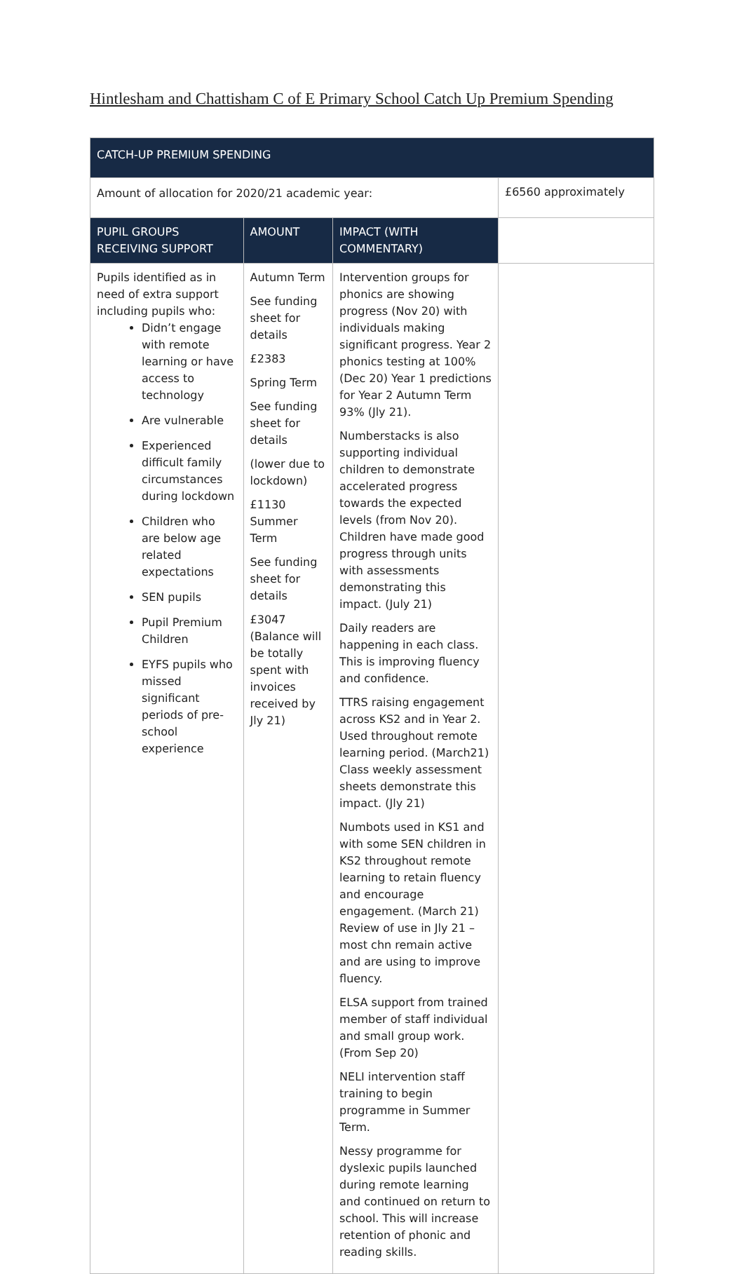Hintlesham and Chattisham C of E Primary School Catch Up Premium Spending
| CATCH-UP PREMIUM SPENDING | | | |
| --- | --- | --- | --- |
| Amount of allocation for 2020/21 academic year: | | | £6560 approximately |
| PUPIL GROUPS RECEIVING SUPPORT | AMOUNT | IMPACT (WITH COMMENTARY) | |
| Pupils identified as in need of extra support including pupils who: Didn’t engage with remote learning or have access to technology Are vulnerable Experienced difficult family circumstances during lockdown Children who are below age related expectations SEN pupils Pupil Premium Children EYFS pupils who missed significant periods of pre-school experience | Autumn Term See funding sheet for details £2383 Spring Term See funding sheet for details (lower due to lockdown) £1130 Summer Term See funding sheet for details £3047 (Balance will be totally spent with invoices received by Jly 21) | Intervention groups for phonics are showing progress (Nov 20) with individuals making significant progress. Year 2 phonics testing at 100% (Dec 20) Year 1 predictions for Year 2 Autumn Term 93% (Jly 21). Numberstacks is also supporting individual children to demonstrate accelerated progress towards the expected levels (from Nov 20). Children have made good progress through units with assessments demonstrating this impact. (July 21) Daily readers are happening in each class. This is improving fluency and confidence. TTRS raising engagement across KS2 and in Year 2. Used throughout remote learning period. (March21) Class weekly assessment sheets demonstrate this impact. (Jly 21) Numbots used in KS1 and with some SEN children in KS2 throughout remote learning to retain fluency and encourage engagement. (March 21) Review of use in Jly 21 – most chn remain active and are using to improve fluency. ELSA support from trained member of staff individual and small group work. (From Sep 20) NELI intervention staff training to begin programme in Summer Term. Nessy programme for dyslexic pupils launched during remote learning and continued on return to school. This will increase retention of phonic and reading skills. | |